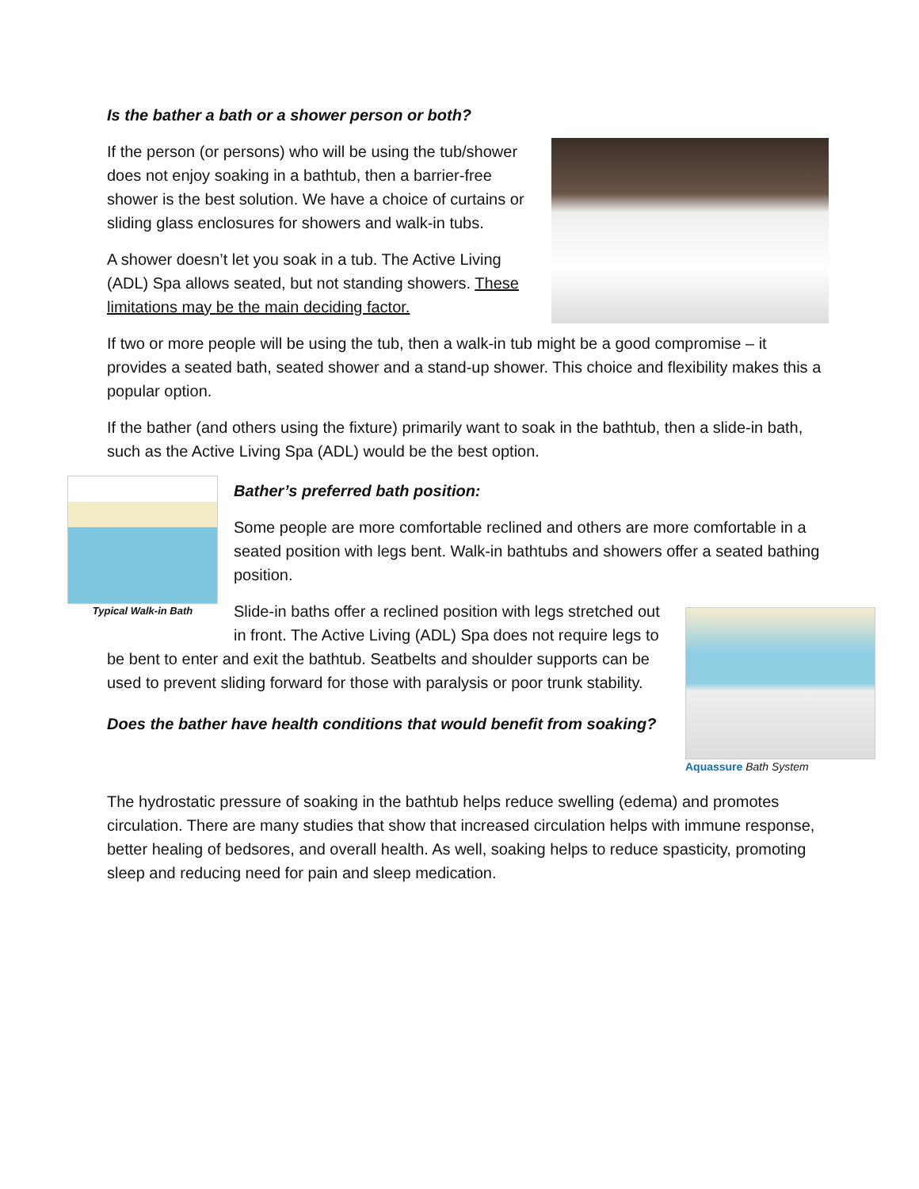Is the bather a bath or a shower person or both?
If the person (or persons) who will be using the tub/shower does not enjoy soaking in a bathtub, then a barrier-free shower is the best solution. We have a choice of curtains or sliding glass enclosures for showers and walk-in tubs.
A shower doesn’t let you soak in a tub. The Active Living (ADL) Spa allows seated, but not standing showers. These limitations may be the main deciding factor.
If two or more people will be using the tub, then a walk-in tub might be a good compromise – it provides a seated bath, seated shower and a stand-up shower. This choice and flexibility makes this a popular option.
If the bather (and others using the fixture) primarily want to soak in the bathtub, then a slide-in bath, such as the Active Living Spa (ADL) would be the best option.
Typical Walk-in Bath
Bather’s preferred bath position:
Some people are more comfortable reclined and others are more comfortable in a seated position with legs bent. Walk-in bathtubs and showers offer a seated bathing position.
Aquassure Bath System
Slide-in baths offer a reclined position with legs stretched out in front. The Active Living (ADL) Spa does not require legs to be bent to enter and exit the bathtub. Seatbelts and shoulder supports can be used to prevent sliding forward for those with paralysis or poor trunk stability.
Does the bather have health conditions that would benefit from soaking?
The hydrostatic pressure of soaking in the bathtub helps reduce swelling (edema) and promotes circulation. There are many studies that show that increased circulation helps with immune response, better healing of bedsores, and overall health. As well, soaking helps to reduce spasticity, promoting sleep and reducing need for pain and sleep medication.